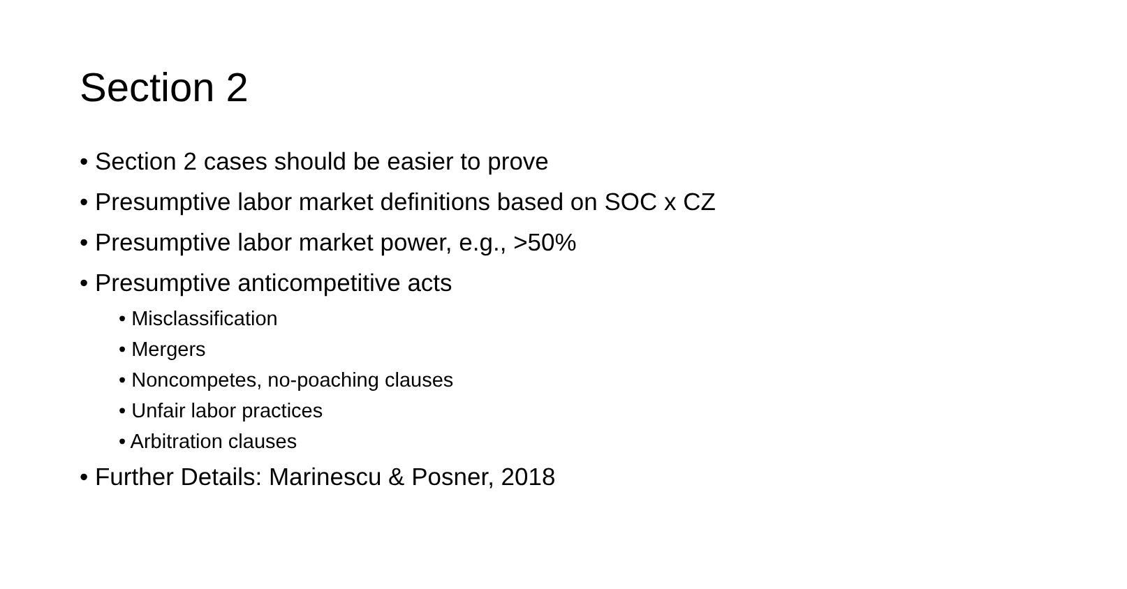Section 2
• Section 2 cases should be easier to prove
• Presumptive labor market definitions based on SOC x CZ
• Presumptive labor market power, e.g., >50%
• Presumptive anticompetitive acts
• Misclassification
• Mergers
• Noncompetes, no-poaching clauses
• Unfair labor practices
• Arbitration clauses
• Further Details: Marinescu & Posner, 2018